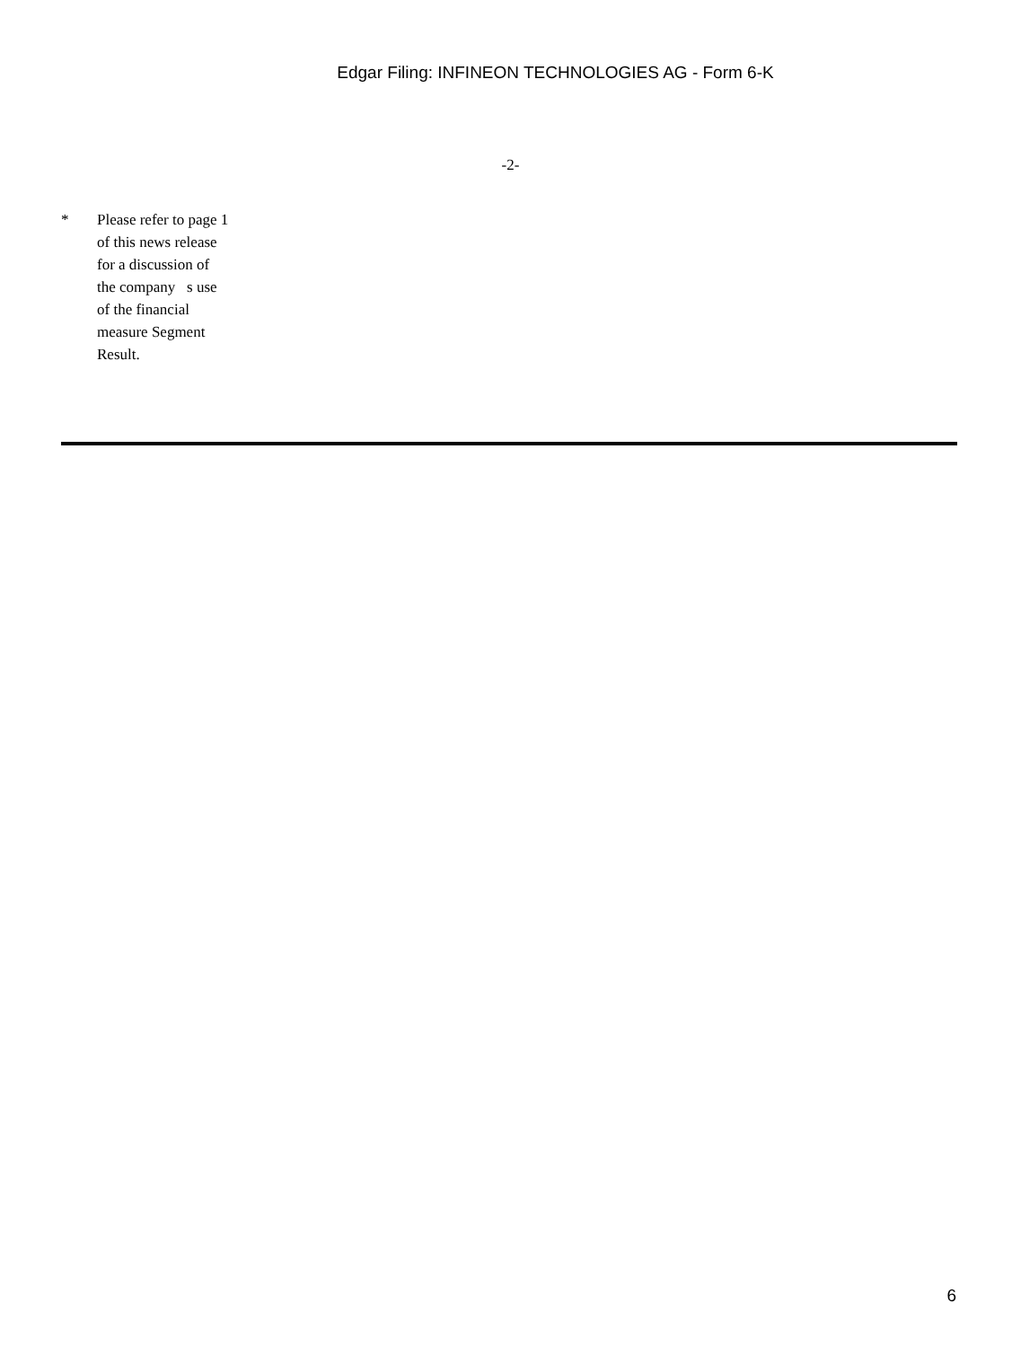Edgar Filing: INFINEON TECHNOLOGIES AG - Form 6-K
-2-
* Please refer to page 1 of this news release for a discussion of the company s use of the financial measure Segment Result.
6